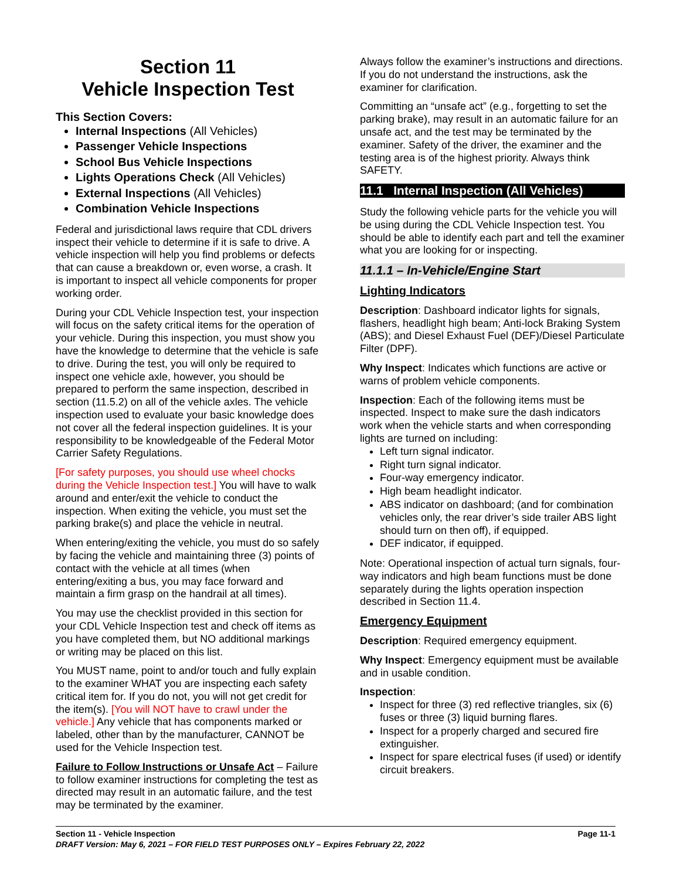Section 11
Vehicle Inspection Test
This Section Covers:
Internal Inspections (All Vehicles)
Passenger Vehicle Inspections
School Bus Vehicle Inspections
Lights Operations Check (All Vehicles)
External Inspections (All Vehicles)
Combination Vehicle Inspections
Federal and jurisdictional laws require that CDL drivers inspect their vehicle to determine if it is safe to drive. A vehicle inspection will help you find problems or defects that can cause a breakdown or, even worse, a crash. It is important to inspect all vehicle components for proper working order.
During your CDL Vehicle Inspection test, your inspection will focus on the safety critical items for the operation of your vehicle. During this inspection, you must show you have the knowledge to determine that the vehicle is safe to drive. During the test, you will only be required to inspect one vehicle axle, however, you should be prepared to perform the same inspection, described in section (11.5.2) on all of the vehicle axles. The vehicle inspection used to evaluate your basic knowledge does not cover all the federal inspection guidelines. It is your responsibility to be knowledgeable of the Federal Motor Carrier Safety Regulations.
[For safety purposes, you should use wheel chocks during the Vehicle Inspection test.] You will have to walk around and enter/exit the vehicle to conduct the inspection. When exiting the vehicle, you must set the parking brake(s) and place the vehicle in neutral.
When entering/exiting the vehicle, you must do so safely by facing the vehicle and maintaining three (3) points of contact with the vehicle at all times (when entering/exiting a bus, you may face forward and maintain a firm grasp on the handrail at all times).
You may use the checklist provided in this section for your CDL Vehicle Inspection test and check off items as you have completed them, but NO additional markings or writing may be placed on this list.
You MUST name, point to and/or touch and fully explain to the examiner WHAT you are inspecting each safety critical item for. If you do not, you will not get credit for the item(s). [You will NOT have to crawl under the vehicle.] Any vehicle that has components marked or labeled, other than by the manufacturer, CANNOT be used for the Vehicle Inspection test.
Failure to Follow Instructions or Unsafe Act – Failure to follow examiner instructions for completing the test as directed may result in an automatic failure, and the test may be terminated by the examiner.
Always follow the examiner’s instructions and directions. If you do not understand the instructions, ask the examiner for clarification.
Committing an “unsafe act” (e.g., forgetting to set the parking brake), may result in an automatic failure for an unsafe act, and the test may be terminated by the examiner. Safety of the driver, the examiner and the testing area is of the highest priority. Always think SAFETY.
11.1 Internal Inspection (All Vehicles)
Study the following vehicle parts for the vehicle you will be using during the CDL Vehicle Inspection test. You should be able to identify each part and tell the examiner what you are looking for or inspecting.
11.1.1 – In-Vehicle/Engine Start
Lighting Indicators
Description: Dashboard indicator lights for signals, flashers, headlight high beam; Anti-lock Braking System (ABS); and Diesel Exhaust Fuel (DEF)/Diesel Particulate Filter (DPF).
Why Inspect: Indicates which functions are active or warns of problem vehicle components.
Inspection: Each of the following items must be inspected. Inspect to make sure the dash indicators work when the vehicle starts and when corresponding lights are turned on including:
Left turn signal indicator.
Right turn signal indicator.
Four-way emergency indicator.
High beam headlight indicator.
ABS indicator on dashboard; (and for combination vehicles only, the rear driver’s side trailer ABS light should turn on then off), if equipped.
DEF indicator, if equipped.
Note: Operational inspection of actual turn signals, four-way indicators and high beam functions must be done separately during the lights operation inspection described in Section 11.4.
Emergency Equipment
Description: Required emergency equipment.
Why Inspect: Emergency equipment must be available and in usable condition.
Inspection:
Inspect for three (3) red reflective triangles, six (6) fuses or three (3) liquid burning flares.
Inspect for a properly charged and secured fire extinguisher.
Inspect for spare electrical fuses (if used) or identify circuit breakers.
Section 11 - Vehicle Inspection Page 11-1
DRAFT Version: May 6, 2021 – FOR FIELD TEST PURPOSES ONLY – Expires February 22, 2022